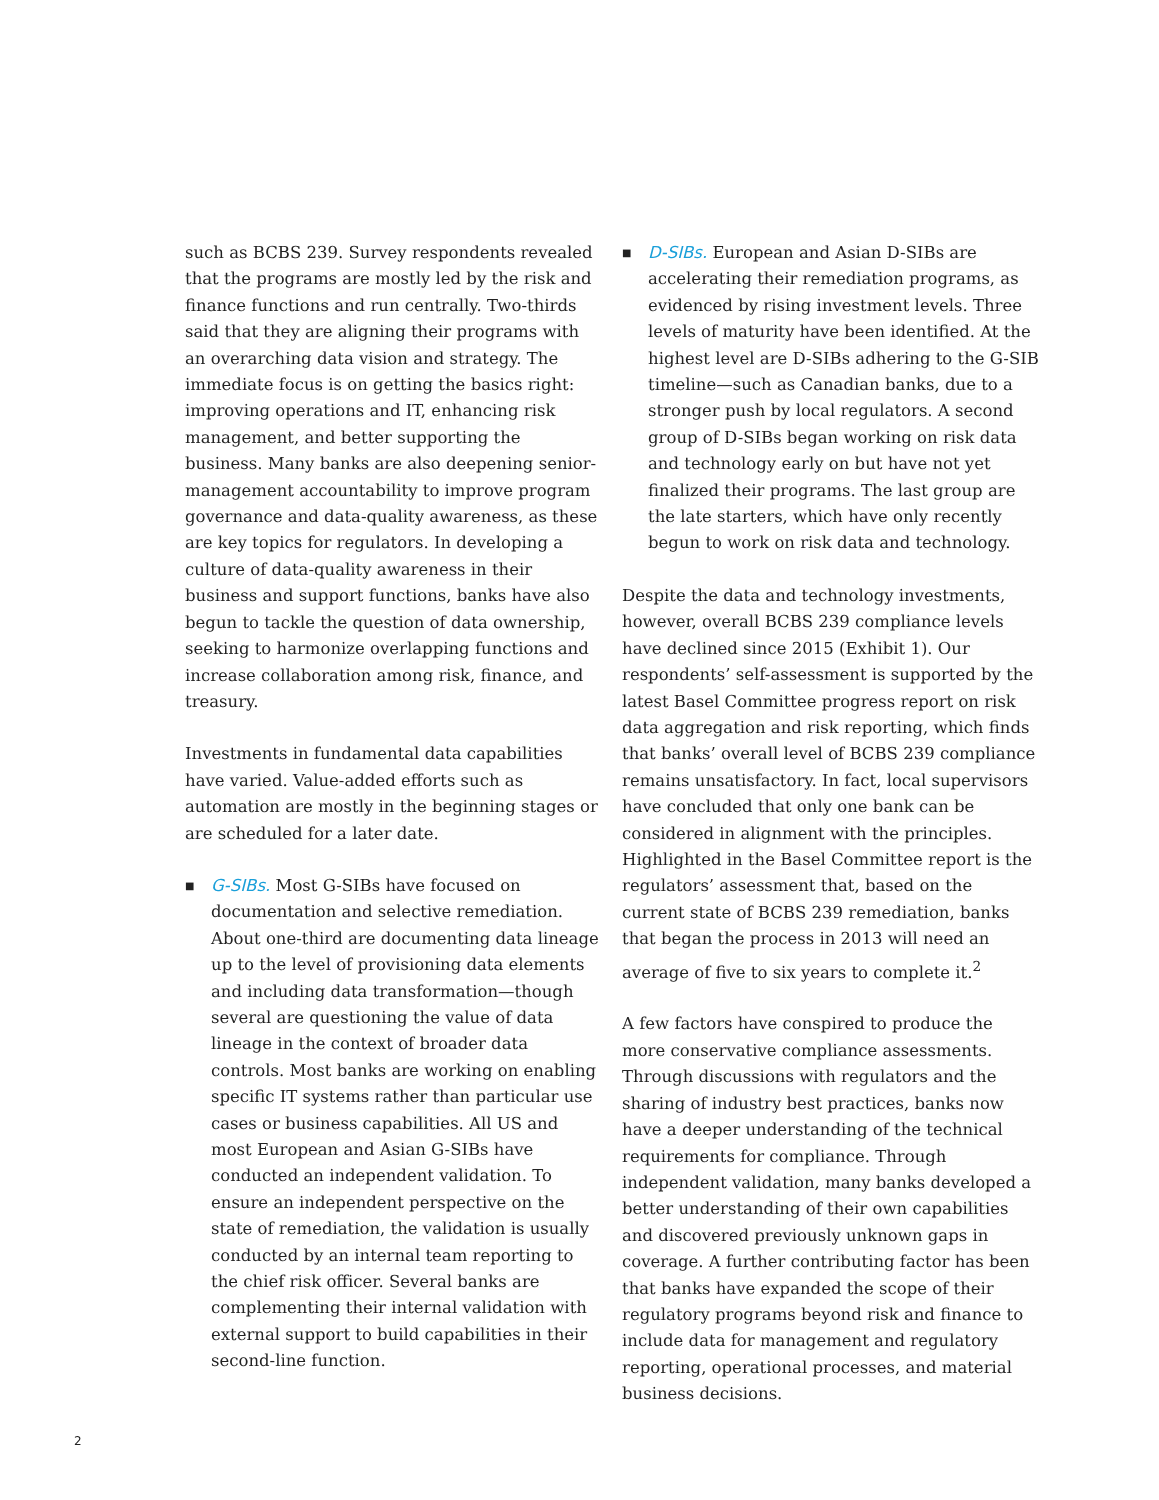such as BCBS 239. Survey respondents revealed that the programs are mostly led by the risk and finance functions and run centrally. Two-thirds said that they are aligning their programs with an overarching data vision and strategy. The immediate focus is on getting the basics right: improving operations and IT, enhancing risk management, and better supporting the business. Many banks are also deepening senior-management accountability to improve program governance and data-quality awareness, as these are key topics for regulators. In developing a culture of data-quality awareness in their business and support functions, banks have also begun to tackle the question of data ownership, seeking to harmonize overlapping functions and increase collaboration among risk, finance, and treasury.
Investments in fundamental data capabilities have varied. Value-added efforts such as automation are mostly in the beginning stages or are scheduled for a later date.
■
G-SIBs. Most G-SIBs have focused on documentation and selective remediation. About one-third are documenting data lineage up to the level of provisioning data elements and including data transformation—though several are questioning the value of data lineage in the context of broader data controls. Most banks are working on enabling specific IT systems rather than particular use cases or business capabilities. All US and most European and Asian G-SIBs have conducted an independent validation. To ensure an independent perspective on the state of remediation, the validation is usually conducted by an internal team reporting to the chief risk officer. Several banks are complementing their internal validation with external support to build capabilities in their second-line function.
■
D-SIBs. European and Asian D-SIBs are accelerating their remediation programs, as evidenced by rising investment levels. Three levels of maturity have been identified. At the highest level are D-SIBs adhering to the G-SIB timeline—such as Canadian banks, due to a stronger push by local regulators. A second group of D-SIBs began working on risk data and technology early on but have not yet finalized their programs. The last group are the late starters, which have only recently begun to work on risk data and technology.
Despite the data and technology investments, however, overall BCBS 239 compliance levels have declined since 2015 (Exhibit 1). Our respondents’ self-assessment is supported by the latest Basel Committee progress report on risk data aggregation and risk reporting, which finds that banks’ overall level of BCBS 239 compliance remains unsatisfactory. In fact, local supervisors have concluded that only one bank can be considered in alignment with the principles. Highlighted in the Basel Committee report is the regulators’ assessment that, based on the current state of BCBS 239 remediation, banks that began the process in 2013 will need an average of five to six years to complete it.<sup>2</sup>
A few factors have conspired to produce the more conservative compliance assessments. Through discussions with regulators and the sharing of industry best practices, banks now have a deeper understanding of the technical requirements for compliance. Through independent validation, many banks developed a better understanding of their own capabilities and discovered previously unknown gaps in coverage. A further contributing factor has been that banks have expanded the scope of their regulatory programs beyond risk and finance to include data for management and regulatory reporting, operational processes, and material business decisions.
2